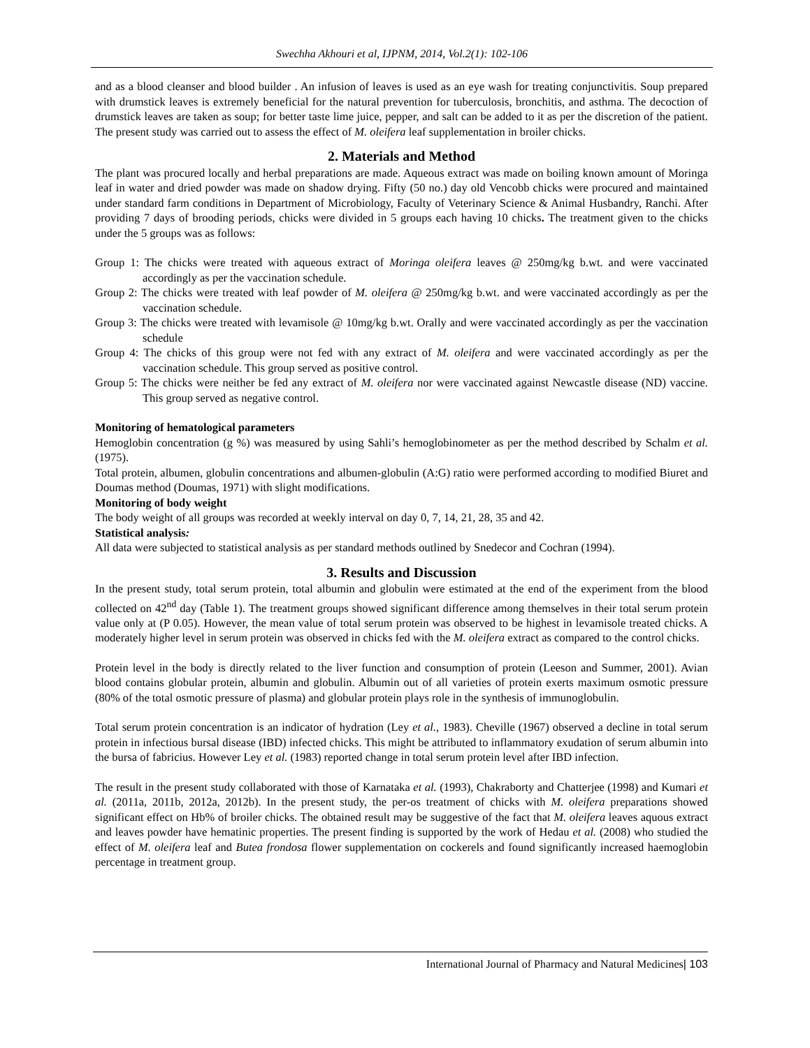Swechha Akhouri et al, IJPNM, 2014, Vol.2(1): 102-106
and as a blood cleanser and blood builder . An infusion of leaves is used as an eye wash for treating conjunctivitis. Soup prepared with drumstick leaves is extremely beneficial for the natural prevention for tuberculosis, bronchitis, and asthma. The decoction of drumstick leaves are taken as soup; for better taste lime juice, pepper, and salt can be added to it as per the discretion of the patient. The present study was carried out to assess the effect of M. oleifera leaf supplementation in broiler chicks.
2. Materials and Method
The plant was procured locally and herbal preparations are made. Aqueous extract was made on boiling known amount of Moringa leaf in water and dried powder was made on shadow drying. Fifty (50 no.) day old Vencobb chicks were procured and maintained under standard farm conditions in Department of Microbiology, Faculty of Veterinary Science & Animal Husbandry, Ranchi. After providing 7 days of brooding periods, chicks were divided in 5 groups each having 10 chicks. The treatment given to the chicks under the 5 groups was as follows:
Group 1: The chicks were treated with aqueous extract of Moringa oleifera leaves @ 250mg/kg b.wt. and were vaccinated accordingly as per the vaccination schedule.
Group 2: The chicks were treated with leaf powder of M. oleifera @ 250mg/kg b.wt. and were vaccinated accordingly as per the vaccination schedule.
Group 3: The chicks were treated with levamisole @ 10mg/kg b.wt. Orally and were vaccinated accordingly as per the vaccination schedule
Group 4: The chicks of this group were not fed with any extract of M. oleifera and were vaccinated accordingly as per the vaccination schedule. This group served as positive control.
Group 5: The chicks were neither be fed any extract of M. oleifera nor were vaccinated against Newcastle disease (ND) vaccine. This group served as negative control.
Monitoring of hematological parameters
Hemoglobin concentration (g %) was measured by using Sahli’s hemoglobinometer as per the method described by Schalm et al. (1975).
Total protein, albumen, globulin concentrations and albumen-globulin (A:G) ratio were performed according to modified Biuret and Doumas method (Doumas, 1971) with slight modifications.
Monitoring of body weight
The body weight of all groups was recorded at weekly interval on day 0, 7, 14, 21, 28, 35 and 42.
Statistical analysis:
All data were subjected to statistical analysis as per standard methods outlined by Snedecor and Cochran (1994).
3. Results and Discussion
In the present study, total serum protein, total albumin and globulin were estimated at the end of the experiment from the blood collected on 42<sup>nd</sup> day (Table 1). The treatment groups showed significant difference among themselves in their total serum protein value only at (P 0.05). However, the mean value of total serum protein was observed to be highest in levamisole treated chicks. A moderately higher level in serum protein was observed in chicks fed with the M. oleifera extract as compared to the control chicks.
Protein level in the body is directly related to the liver function and consumption of protein (Leeson and Summer, 2001). Avian blood contains globular protein, albumin and globulin. Albumin out of all varieties of protein exerts maximum osmotic pressure (80% of the total osmotic pressure of plasma) and globular protein plays role in the synthesis of immunoglobulin.
Total serum protein concentration is an indicator of hydration (Ley et al., 1983). Cheville (1967) observed a decline in total serum protein in infectious bursal disease (IBD) infected chicks. This might be attributed to inflammatory exudation of serum albumin into the bursa of fabricius. However Ley et al. (1983) reported change in total serum protein level after IBD infection.
The result in the present study collaborated with those of Karnataka et al. (1993), Chakraborty and Chatterjee (1998) and Kumari et al. (2011a, 2011b, 2012a, 2012b). In the present study, the per-os treatment of chicks with M. oleifera preparations showed significant effect on Hb% of broiler chicks. The obtained result may be suggestive of the fact that M. oleifera leaves aquous extract and leaves powder have hematinic properties. The present finding is supported by the work of Hedau et al. (2008) who studied the effect of M. oleifera leaf and Butea frondosa flower supplementation on cockerels and found significantly increased haemoglobin percentage in treatment group.
International Journal of Pharmacy and Natural Medicines| 103